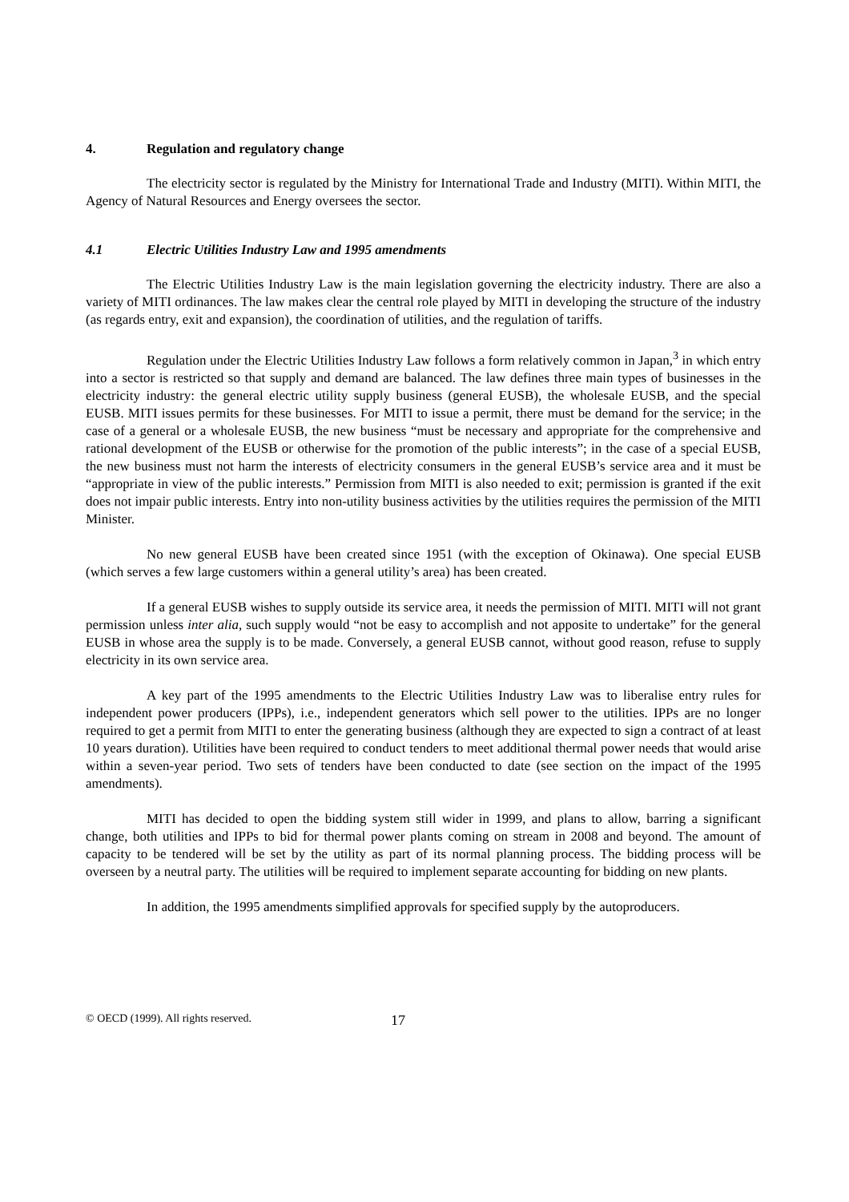4. Regulation and regulatory change
The electricity sector is regulated by the Ministry for International Trade and Industry (MITI). Within MITI, the Agency of Natural Resources and Energy oversees the sector.
4.1 Electric Utilities Industry Law and 1995 amendments
The Electric Utilities Industry Law is the main legislation governing the electricity industry. There are also a variety of MITI ordinances. The law makes clear the central role played by MITI in developing the structure of the industry (as regards entry, exit and expansion), the coordination of utilities, and the regulation of tariffs.
Regulation under the Electric Utilities Industry Law follows a form relatively common in Japan,<sup>3</sup> in which entry into a sector is restricted so that supply and demand are balanced. The law defines three main types of businesses in the electricity industry: the general electric utility supply business (general EUSB), the wholesale EUSB, and the special EUSB. MITI issues permits for these businesses. For MITI to issue a permit, there must be demand for the service; in the case of a general or a wholesale EUSB, the new business “must be necessary and appropriate for the comprehensive and rational development of the EUSB or otherwise for the promotion of the public interests”; in the case of a special EUSB, the new business must not harm the interests of electricity consumers in the general EUSB’s service area and it must be “appropriate in view of the public interests.” Permission from MITI is also needed to exit; permission is granted if the exit does not impair public interests. Entry into non-utility business activities by the utilities requires the permission of the MITI Minister.
No new general EUSB have been created since 1951 (with the exception of Okinawa). One special EUSB (which serves a few large customers within a general utility’s area) has been created.
If a general EUSB wishes to supply outside its service area, it needs the permission of MITI. MITI will not grant permission unless inter alia, such supply would “not be easy to accomplish and not apposite to undertake” for the general EUSB in whose area the supply is to be made. Conversely, a general EUSB cannot, without good reason, refuse to supply electricity in its own service area.
A key part of the 1995 amendments to the Electric Utilities Industry Law was to liberalise entry rules for independent power producers (IPPs), i.e., independent generators which sell power to the utilities. IPPs are no longer required to get a permit from MITI to enter the generating business (although they are expected to sign a contract of at least 10 years duration). Utilities have been required to conduct tenders to meet additional thermal power needs that would arise within a seven-year period. Two sets of tenders have been conducted to date (see section on the impact of the 1995 amendments).
MITI has decided to open the bidding system still wider in 1999, and plans to allow, barring a significant change, both utilities and IPPs to bid for thermal power plants coming on stream in 2008 and beyond. The amount of capacity to be tendered will be set by the utility as part of its normal planning process. The bidding process will be overseen by a neutral party. The utilities will be required to implement separate accounting for bidding on new plants.
In addition, the 1995 amendments simplified approvals for specified supply by the autoproducers.
© OECD (1999). All rights reserved. 17